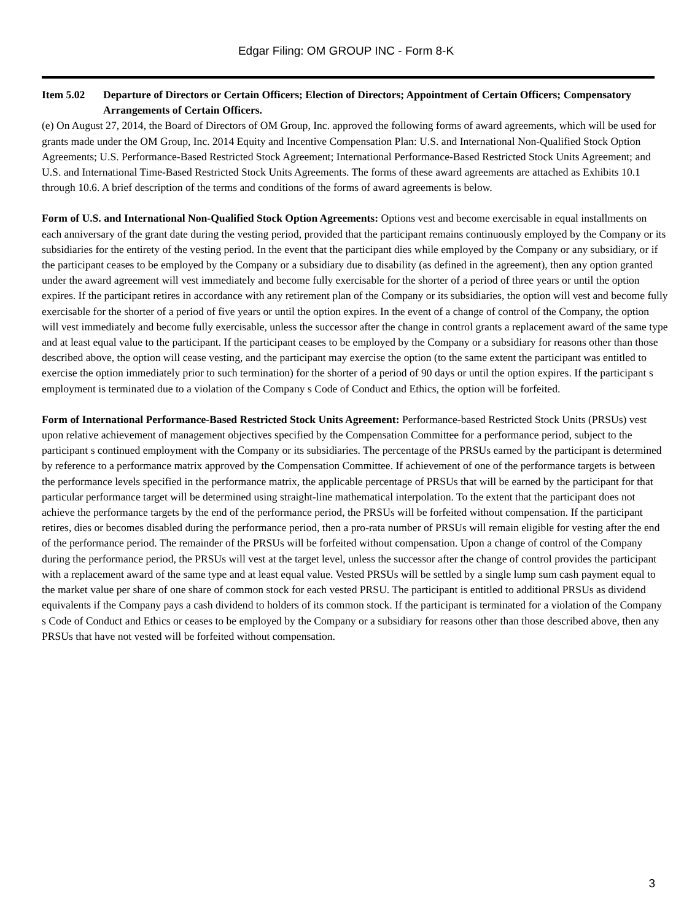Edgar Filing: OM GROUP INC - Form 8-K
Item 5.02 Departure of Directors or Certain Officers; Election of Directors; Appointment of Certain Officers; Compensatory Arrangements of Certain Officers.
(e) On August 27, 2014, the Board of Directors of OM Group, Inc. approved the following forms of award agreements, which will be used for grants made under the OM Group, Inc. 2014 Equity and Incentive Compensation Plan: U.S. and International Non-Qualified Stock Option Agreements; U.S. Performance-Based Restricted Stock Agreement; International Performance-Based Restricted Stock Units Agreement; and U.S. and International Time-Based Restricted Stock Units Agreements. The forms of these award agreements are attached as Exhibits 10.1 through 10.6. A brief description of the terms and conditions of the forms of award agreements is below.
Form of U.S. and International Non-Qualified Stock Option Agreements: Options vest and become exercisable in equal installments on each anniversary of the grant date during the vesting period, provided that the participant remains continuously employed by the Company or its subsidiaries for the entirety of the vesting period. In the event that the participant dies while employed by the Company or any subsidiary, or if the participant ceases to be employed by the Company or a subsidiary due to disability (as defined in the agreement), then any option granted under the award agreement will vest immediately and become fully exercisable for the shorter of a period of three years or until the option expires. If the participant retires in accordance with any retirement plan of the Company or its subsidiaries, the option will vest and become fully exercisable for the shorter of a period of five years or until the option expires. In the event of a change of control of the Company, the option will vest immediately and become fully exercisable, unless the successor after the change in control grants a replacement award of the same type and at least equal value to the participant. If the participant ceases to be employed by the Company or a subsidiary for reasons other than those described above, the option will cease vesting, and the participant may exercise the option (to the same extent the participant was entitled to exercise the option immediately prior to such termination) for the shorter of a period of 90 days or until the option expires. If the participant s employment is terminated due to a violation of the Company s Code of Conduct and Ethics, the option will be forfeited.
Form of International Performance-Based Restricted Stock Units Agreement: Performance-based Restricted Stock Units (PRSUs) vest upon relative achievement of management objectives specified by the Compensation Committee for a performance period, subject to the participant s continued employment with the Company or its subsidiaries. The percentage of the PRSUs earned by the participant is determined by reference to a performance matrix approved by the Compensation Committee. If achievement of one of the performance targets is between the performance levels specified in the performance matrix, the applicable percentage of PRSUs that will be earned by the participant for that particular performance target will be determined using straight-line mathematical interpolation. To the extent that the participant does not achieve the performance targets by the end of the performance period, the PRSUs will be forfeited without compensation. If the participant retires, dies or becomes disabled during the performance period, then a pro-rata number of PRSUs will remain eligible for vesting after the end of the performance period. The remainder of the PRSUs will be forfeited without compensation. Upon a change of control of the Company during the performance period, the PRSUs will vest at the target level, unless the successor after the change of control provides the participant with a replacement award of the same type and at least equal value. Vested PRSUs will be settled by a single lump sum cash payment equal to the market value per share of one share of common stock for each vested PRSU. The participant is entitled to additional PRSUs as dividend equivalents if the Company pays a cash dividend to holders of its common stock. If the participant is terminated for a violation of the Company s Code of Conduct and Ethics or ceases to be employed by the Company or a subsidiary for reasons other than those described above, then any PRSUs that have not vested will be forfeited without compensation.
3